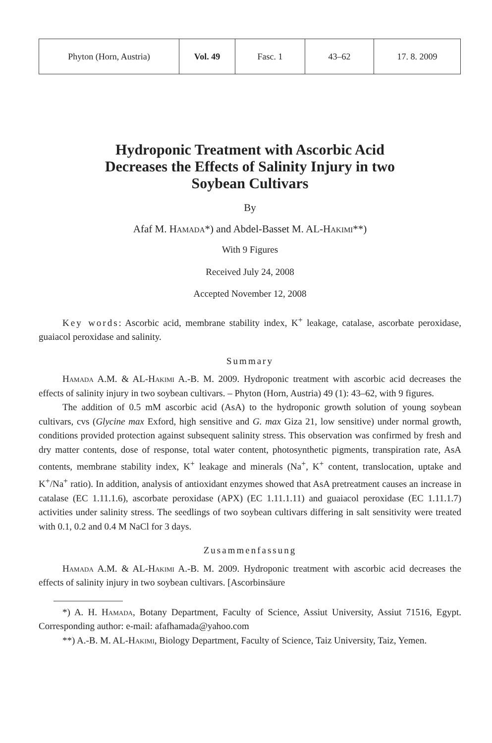| Phyton (Horn, Austria) | Vol. 49 | Fasc. 1 | 43–62 | 17. 8. 2009 |
Hydroponic Treatment with Ascorbic Acid
Decreases the Effects of Salinity Injury in two
Soybean Cultivars
By
Afaf M. Hamada*) and Abdel-Basset M. AL-Hakimi**)
With 9 Figures
Received July 24, 2008
Accepted November 12, 2008
Key words: Ascorbic acid, membrane stability index, K<sup>+</sup> leakage, catalase, ascorbate peroxidase, guaiacol peroxidase and salinity.
Summary
Hamada A.M. & AL-Hakimi A.-B. M. 2009. Hydroponic treatment with ascorbic acid decreases the effects of salinity injury in two soybean cultivars. – Phyton (Horn, Austria) 49 (1): 43–62, with 9 figures.
The addition of 0.5 mM ascorbic acid (AsA) to the hydroponic growth solution of young soybean cultivars, cvs (Glycine max Exford, high sensitive and G. max Giza 21, low sensitive) under normal growth, conditions provided protection against subsequent salinity stress. This observation was confirmed by fresh and dry matter contents, dose of response, total water content, photosynthetic pigments, transpiration rate, AsA contents, membrane stability index, K<sup>+</sup> leakage and minerals (Na<sup>+</sup>, K<sup>+</sup> content, translocation, uptake and K<sup>+</sup>/Na<sup>+</sup> ratio). In addition, analysis of antioxidant enzymes showed that AsA pretreatment causes an increase in catalase (EC 1.11.1.6), ascorbate peroxidase (APX) (EC 1.11.1.11) and guaiacol peroxidase (EC 1.11.1.7) activities under salinity stress. The seedlings of two soybean cultivars differing in salt sensitivity were treated with 0.1, 0.2 and 0.4 M NaCl for 3 days.
Zusammenfassung
Hamada A.M. & AL-Hakimi A.-B. M. 2009. Hydroponic treatment with ascorbic acid decreases the effects of salinity injury in two soybean cultivars. [Ascorbinsäure
*) A. H. Hamada, Botany Department, Faculty of Science, Assiut University, Assiut 71516, Egypt. Corresponding author: e-mail: afafhamada@yahoo.com
**) A.-B. M. AL-Hakimi, Biology Department, Faculty of Science, Taiz University, Taiz, Yemen.